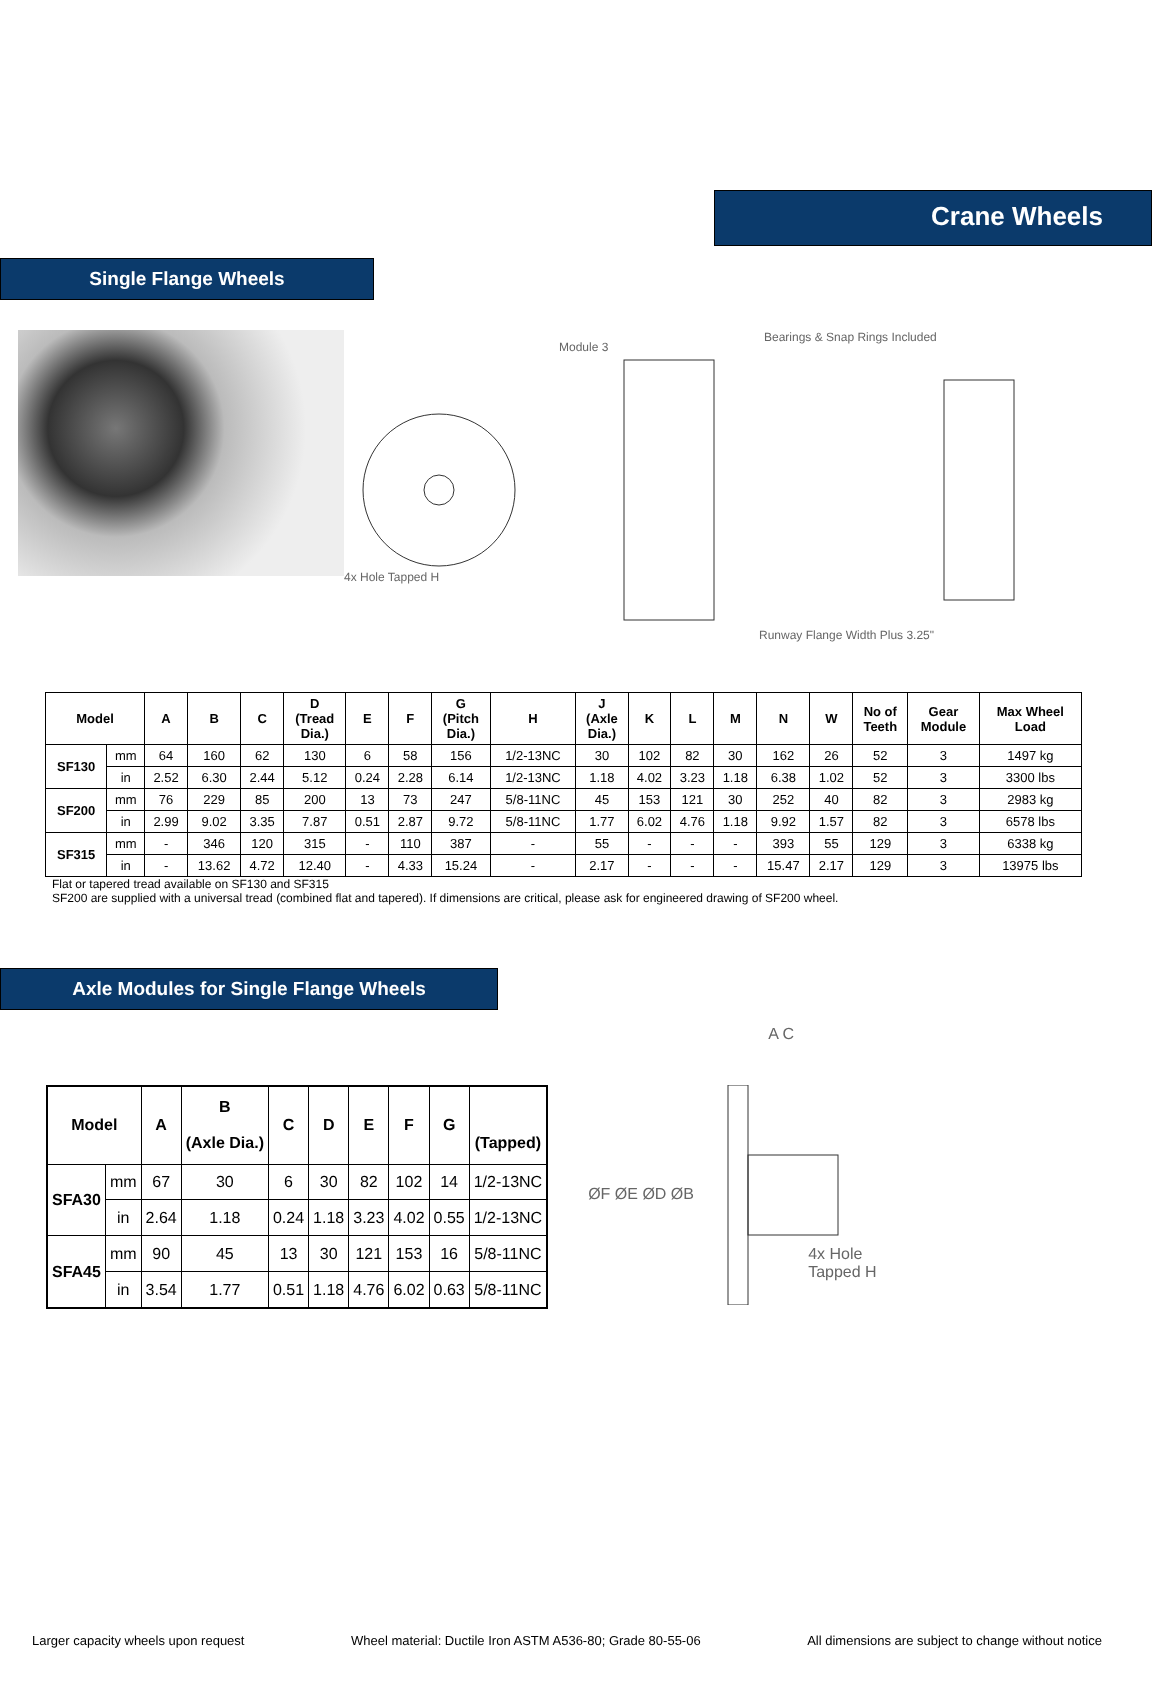Crane Wheels
Single Flange Wheels
Module 3
Bearings & Snap Rings Included
4x Hole Tapped H
Runway Flange Width Plus 3.25"
| Model | | A | B | C | D (Tread Dia.) | E | F | G (Pitch Dia.) | H | J (Axle Dia.) | K | L | M | N | W | No of Teeth | Gear Module | Max Wheel Load |
| --- | --- | --- | --- | --- | --- | --- | --- | --- | --- | --- | --- | --- | --- | --- | --- | --- | --- | --- |
| SF130 | mm | 64 | 160 | 62 | 130 | 6 | 58 | 156 | 1/2-13NC | 30 | 102 | 82 | 30 | 162 | 26 | 52 | 3 | 1497 kg |
| | in | 2.52 | 6.30 | 2.44 | 5.12 | 0.24 | 2.28 | 6.14 | 1/2-13NC | 1.18 | 4.02 | 3.23 | 1.18 | 6.38 | 1.02 | 52 | 3 | 3300 lbs |
| SF200 | mm | 76 | 229 | 85 | 200 | 13 | 73 | 247 | 5/8-11NC | 45 | 153 | 121 | 30 | 252 | 40 | 82 | 3 | 2983 kg |
| | in | 2.99 | 9.02 | 3.35 | 7.87 | 0.51 | 2.87 | 9.72 | 5/8-11NC | 1.77 | 6.02 | 4.76 | 1.18 | 9.92 | 1.57 | 82 | 3 | 6578 lbs |
| SF315 | mm | - | 346 | 120 | 315 | - | 110 | 387 | - | 55 | - | - | - | 393 | 55 | 129 | 3 | 6338 kg |
| | in | - | 13.62 | 4.72 | 12.40 | - | 4.33 | 15.24 | - | 2.17 | - | - | - | 15.47 | 2.17 | 129 | 3 | 13975 lbs |
Flat or tapered tread available on SF130 and SF315
SF200 are supplied with a universal tread (combined flat and tapered). If dimensions are critical, please ask for engineered drawing of SF200 wheel.
Axle Modules for Single Flange Wheels
| Model | | A | B (Axle Dia.) | C | D | E | F | G | (Tapped) |
| --- | --- | --- | --- | --- | --- | --- | --- | --- | --- |
| SFA30 | mm | 67 | 30 | 6 | 30 | 82 | 102 | 14 | 1/2-13NC |
| | in | 2.64 | 1.18 | 0.24 | 1.18 | 3.23 | 4.02 | 0.55 | 1/2-13NC |
| SFA45 | mm | 90 | 45 | 13 | 30 | 121 | 153 | 16 | 5/8-11NC |
| | in | 3.54 | 1.77 | 0.51 | 1.18 | 4.76 | 6.02 | 0.63 | 5/8-11NC |
A C
ØF ØE ØD ØB
4x Hole Tapped H
Larger capacity wheels upon request Wheel material: Ductile Iron ASTM A536-80; Grade 80-55-06 All dimensions are subject to change without notice